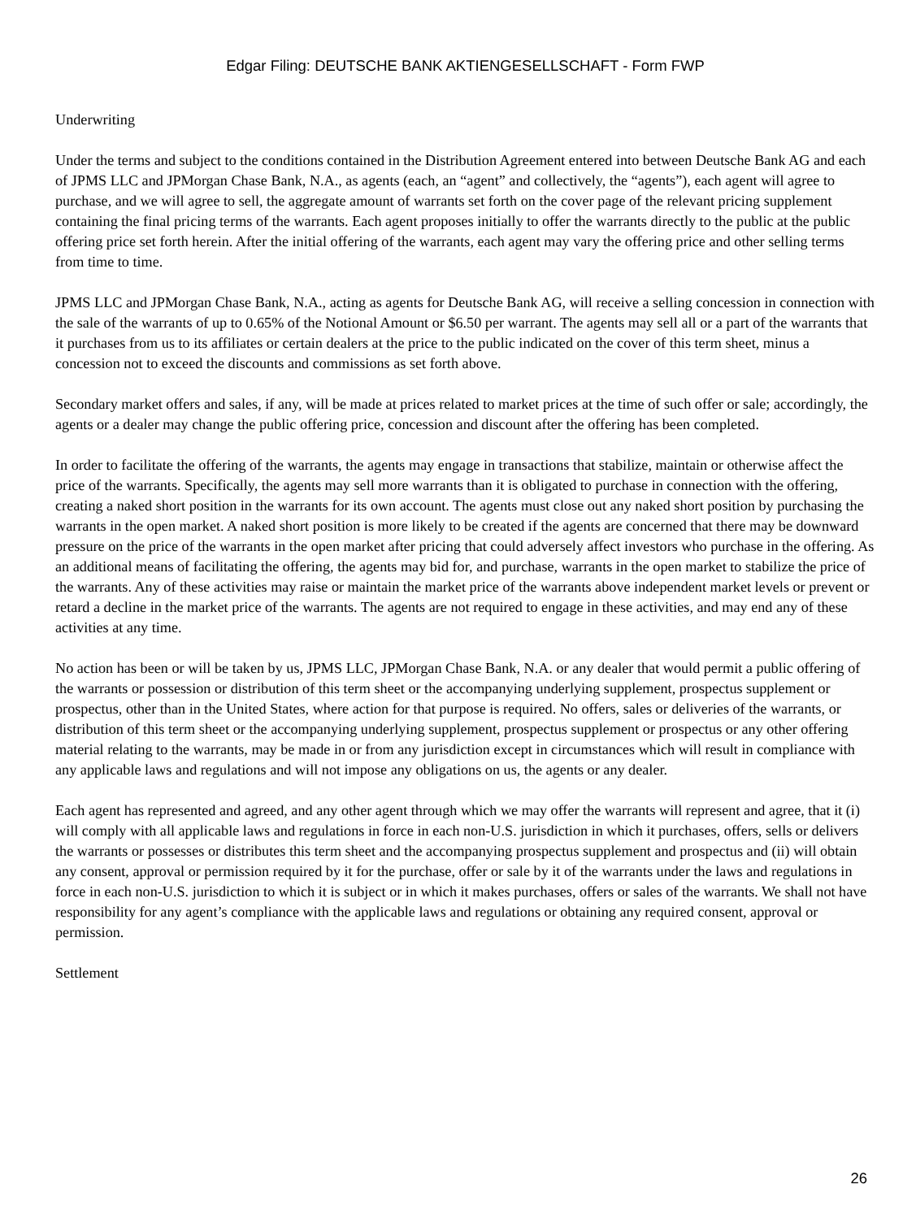Edgar Filing: DEUTSCHE BANK AKTIENGESELLSCHAFT - Form FWP
Underwriting
Under the terms and subject to the conditions contained in the Distribution Agreement entered into between Deutsche Bank AG and each of JPMS LLC and JPMorgan Chase Bank, N.A., as agents (each, an “agent” and collectively, the “agents”), each agent will agree to purchase, and we will agree to sell, the aggregate amount of warrants set forth on the cover page of the relevant pricing supplement containing the final pricing terms of the warrants. Each agent proposes initially to offer the warrants directly to the public at the public offering price set forth herein. After the initial offering of the warrants, each agent may vary the offering price and other selling terms from time to time.
JPMS LLC and JPMorgan Chase Bank, N.A., acting as agents for Deutsche Bank AG, will receive a selling concession in connection with the sale of the warrants of up to 0.65% of the Notional Amount or $6.50 per warrant. The agents may sell all or a part of the warrants that it purchases from us to its affiliates or certain dealers at the price to the public indicated on the cover of this term sheet, minus a concession not to exceed the discounts and commissions as set forth above.
Secondary market offers and sales, if any, will be made at prices related to market prices at the time of such offer or sale; accordingly, the agents or a dealer may change the public offering price, concession and discount after the offering has been completed.
In order to facilitate the offering of the warrants, the agents may engage in transactions that stabilize, maintain or otherwise affect the price of the warrants. Specifically, the agents may sell more warrants than it is obligated to purchase in connection with the offering, creating a naked short position in the warrants for its own account. The agents must close out any naked short position by purchasing the warrants in the open market. A naked short position is more likely to be created if the agents are concerned that there may be downward pressure on the price of the warrants in the open market after pricing that could adversely affect investors who purchase in the offering. As an additional means of facilitating the offering, the agents may bid for, and purchase, warrants in the open market to stabilize the price of the warrants. Any of these activities may raise or maintain the market price of the warrants above independent market levels or prevent or retard a decline in the market price of the warrants. The agents are not required to engage in these activities, and may end any of these activities at any time.
No action has been or will be taken by us, JPMS LLC, JPMorgan Chase Bank, N.A. or any dealer that would permit a public offering of the warrants or possession or distribution of this term sheet or the accompanying underlying supplement, prospectus supplement or prospectus, other than in the United States, where action for that purpose is required. No offers, sales or deliveries of the warrants, or distribution of this term sheet or the accompanying underlying supplement, prospectus supplement or prospectus or any other offering material relating to the warrants, may be made in or from any jurisdiction except in circumstances which will result in compliance with any applicable laws and regulations and will not impose any obligations on us, the agents or any dealer.
Each agent has represented and agreed, and any other agent through which we may offer the warrants will represent and agree, that it (i) will comply with all applicable laws and regulations in force in each non-U.S. jurisdiction in which it purchases, offers, sells or delivers the warrants or possesses or distributes this term sheet and the accompanying prospectus supplement and prospectus and (ii) will obtain any consent, approval or permission required by it for the purchase, offer or sale by it of the warrants under the laws and regulations in force in each non-U.S. jurisdiction to which it is subject or in which it makes purchases, offers or sales of the warrants. We shall not have responsibility for any agent’s compliance with the applicable laws and regulations or obtaining any required consent, approval or permission.
Settlement
26